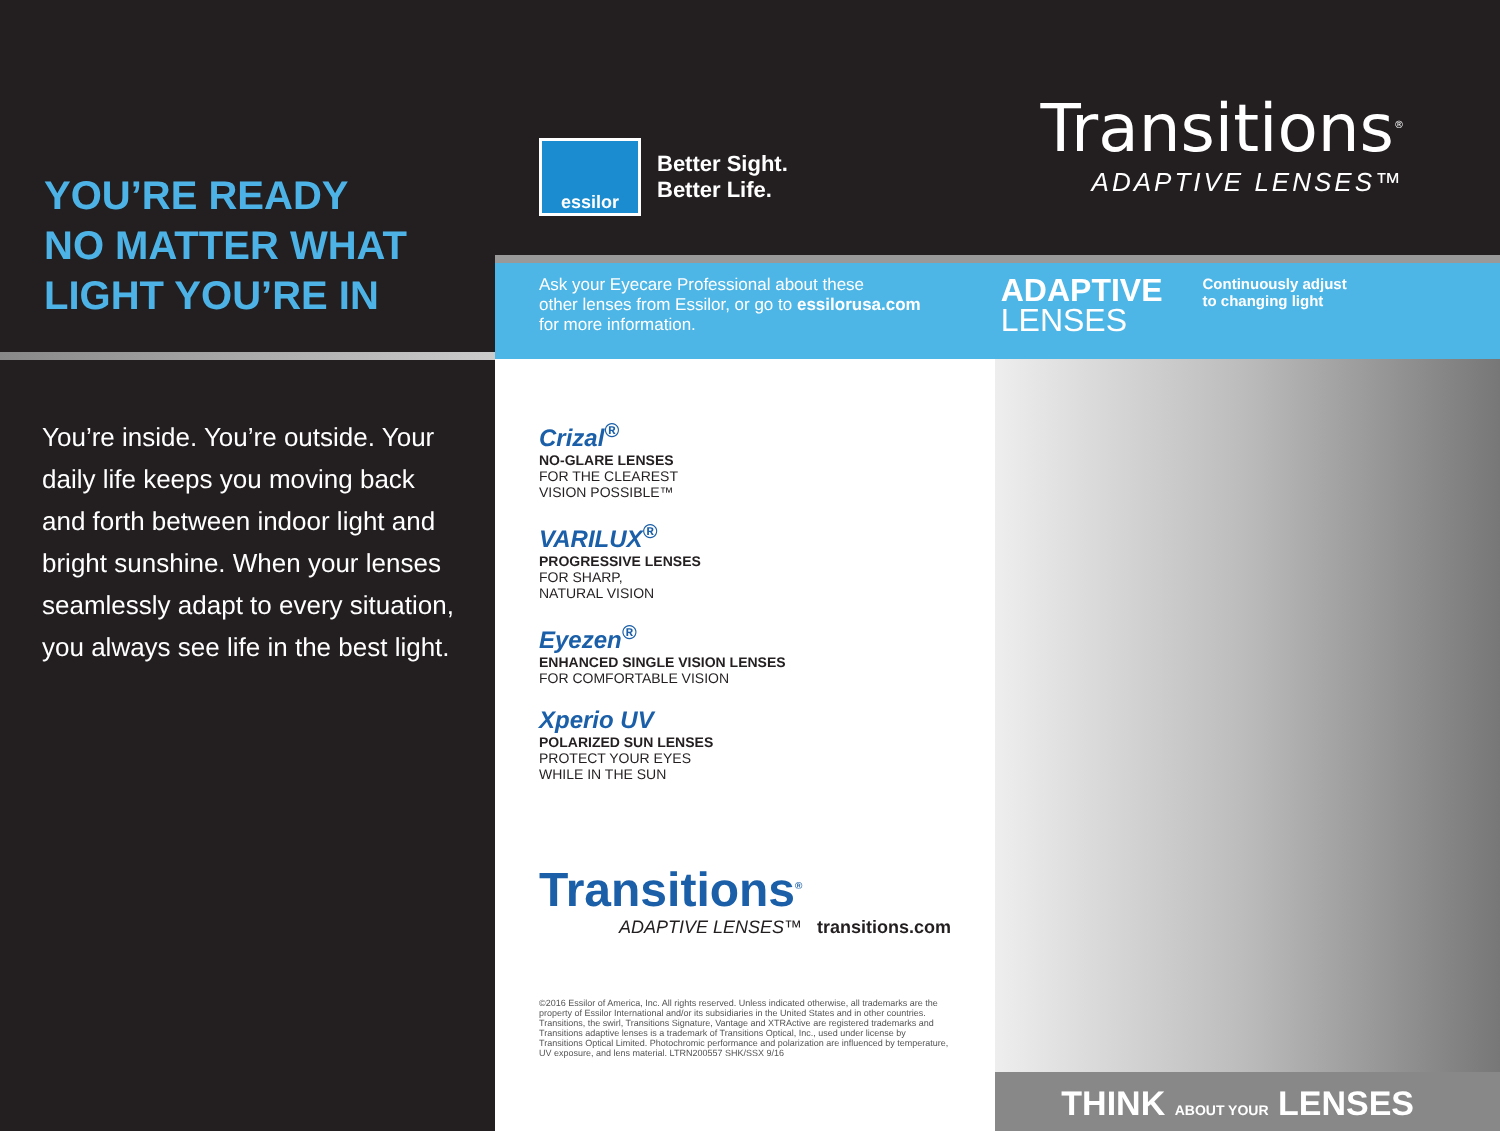YOU’RE READY
NO MATTER WHAT
LIGHT YOU’RE IN
You’re inside. You’re outside. Your daily life keeps you moving back and forth between indoor light and bright sunshine. When your lenses seamlessly adapt to every situation, you always see life in the best light.
essilor
Better Sight.
Better Life.
Transitions<sup>®</sup>
ADAPTIVE LENSES™
Ask your Eyecare Professional about these
other lenses from Essilor, or go to essilorusa.com
for more information.
ADAPTIVE
LENSES
Continuously adjust
to changing light
Crizal<sup>®</sup>
NO-GLARE LENSES
FOR THE CLEAREST
VISION POSSIBLE™
VARILUX<sup>®</sup>
PROGRESSIVE LENSES
FOR SHARP,
NATURAL VISION
Eyezen<sup>®</sup>
ENHANCED SINGLE VISION LENSES
FOR COMFORTABLE VISION
Xperio UV
POLARIZED SUN LENSES
PROTECT YOUR EYES
WHILE IN THE SUN
Transitions<sup>®</sup>
ADAPTIVE LENSES™ transitions.com
©2016 Essilor of America, Inc. All rights reserved. Unless indicated otherwise, all trademarks are the property of Essilor International and/or its subsidiaries in the United States and in other countries. Transitions, the swirl, Transitions Signature, Vantage and XTRActive are registered trademarks and Transitions adaptive lenses is a trademark of Transitions Optical, Inc., used under license by Transitions Optical Limited. Photochromic performance and polarization are influenced by temperature, UV exposure, and lens material. LTRN200557 SHK/SSX 9/16
THINK ABOUT YOUR LENSES